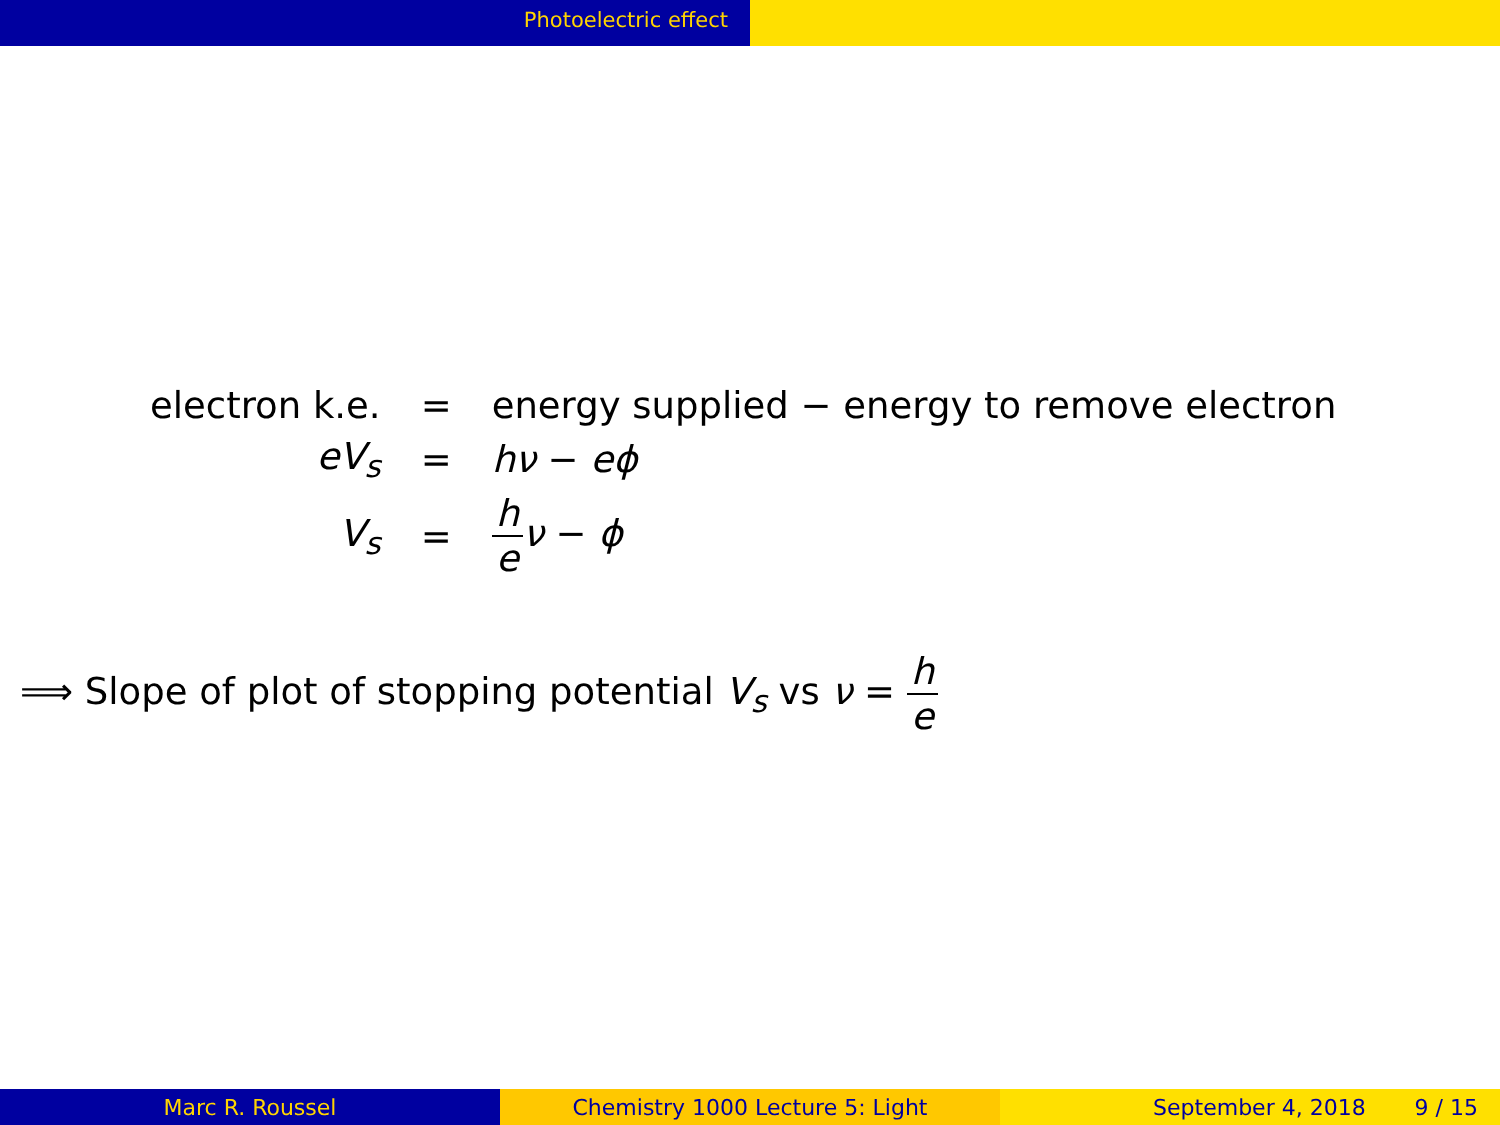Photoelectric effect
| electron k.e. | = | energy supplied − energy to remove electron |
| eV<sub>s</sub> | = | hν − eϕ |
| V<sub>s</sub> | = | h e ν − ϕ |
⟹ Slope of plot of stopping potential V<sub>s</sub> vs ν = h e
Marc R. Roussel Chemistry 1000 Lecture 5: Light September 4, 2018 9 / 15